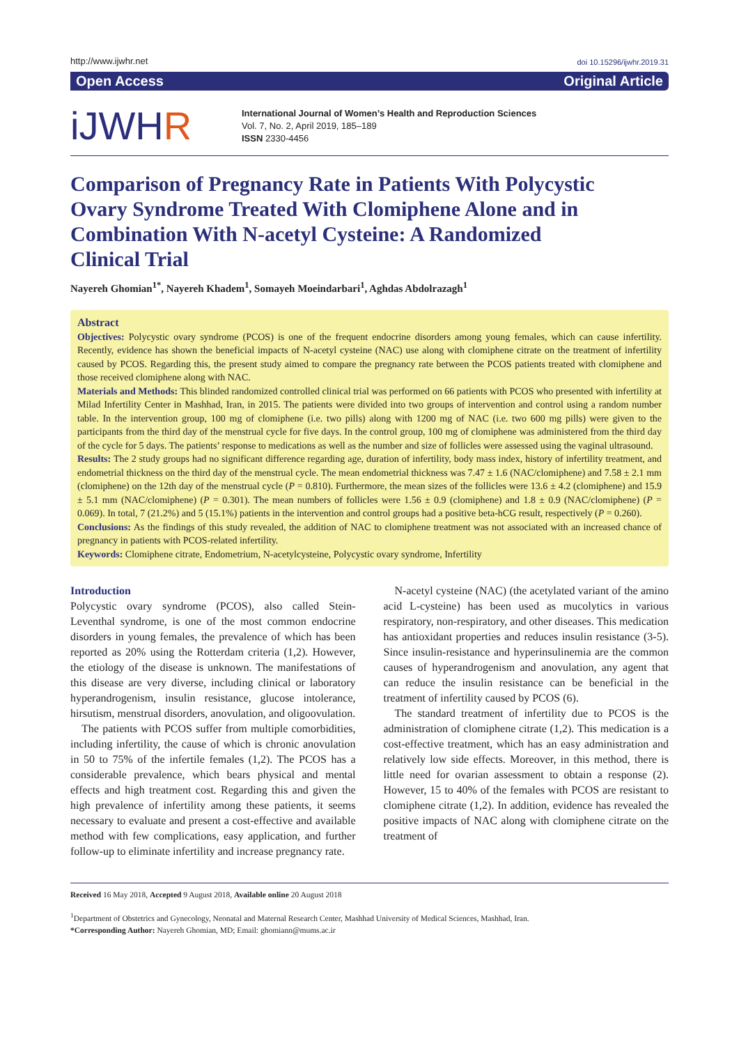http://www.ijwhr.net
doi 10.15296/ijwhr.2019.31
Open Access Original Article
iJWHR
International Journal of Women’s Health and Reproduction Sciences
Vol. 7, No. 2, April 2019, 185–189
ISSN 2330-4456
Comparison of Pregnancy Rate in Patients With Polycystic Ovary Syndrome Treated With Clomiphene Alone and in Combination With N-acetyl Cysteine: A Randomized Clinical Trial
Nayereh Ghomian<sup>1*</sup>, Nayereh Khadem<sup>1</sup>, Somayeh Moeindarbari<sup>1</sup>, Aghdas Abdolrazagh<sup>1</sup>
Abstract
Objectives: Polycystic ovary syndrome (PCOS) is one of the frequent endocrine disorders among young females, which can cause infertility. Recently, evidence has shown the beneficial impacts of N-acetyl cysteine (NAC) use along with clomiphene citrate on the treatment of infertility caused by PCOS. Regarding this, the present study aimed to compare the pregnancy rate between the PCOS patients treated with clomiphene and those received clomiphene along with NAC.
Materials and Methods: This blinded randomized controlled clinical trial was performed on 66 patients with PCOS who presented with infertility at Milad Infertility Center in Mashhad, Iran, in 2015. The patients were divided into two groups of intervention and control using a random number table. In the intervention group, 100 mg of clomiphene (i.e. two pills) along with 1200 mg of NAC (i.e. two 600 mg pills) were given to the participants from the third day of the menstrual cycle for five days. In the control group, 100 mg of clomiphene was administered from the third day of the cycle for 5 days. The patients’ response to medications as well as the number and size of follicles were assessed using the vaginal ultrasound.
Results: The 2 study groups had no significant difference regarding age, duration of infertility, body mass index, history of infertility treatment, and endometrial thickness on the third day of the menstrual cycle. The mean endometrial thickness was 7.47 ± 1.6 (NAC/clomiphene) and 7.58 ± 2.1 mm (clomiphene) on the 12th day of the menstrual cycle (P = 0.810). Furthermore, the mean sizes of the follicles were 13.6 ± 4.2 (clomiphene) and 15.9 ± 5.1 mm (NAC/clomiphene) (P = 0.301). The mean numbers of follicles were 1.56 ± 0.9 (clomiphene) and 1.8 ± 0.9 (NAC/clomiphene) (P = 0.069). In total, 7 (21.2%) and 5 (15.1%) patients in the intervention and control groups had a positive beta-hCG result, respectively (P = 0.260).
Conclusions: As the findings of this study revealed, the addition of NAC to clomiphene treatment was not associated with an increased chance of pregnancy in patients with PCOS-related infertility.
Keywords: Clomiphene citrate, Endometrium, N-acetylcysteine, Polycystic ovary syndrome, Infertility
Introduction
Polycystic ovary syndrome (PCOS), also called Stein-Leventhal syndrome, is one of the most common endocrine disorders in young females, the prevalence of which has been reported as 20% using the Rotterdam criteria (1,2). However, the etiology of the disease is unknown. The manifestations of this disease are very diverse, including clinical or laboratory hyperandrogenism, insulin resistance, glucose intolerance, hirsutism, menstrual disorders, anovulation, and oligoovulation.
The patients with PCOS suffer from multiple comorbidities, including infertility, the cause of which is chronic anovulation in 50 to 75% of the infertile females (1,2). The PCOS has a considerable prevalence, which bears physical and mental effects and high treatment cost. Regarding this and given the high prevalence of infertility among these patients, it seems necessary to evaluate and present a cost-effective and available method with few complications, easy application, and further follow-up to eliminate infertility and increase pregnancy rate.
N-acetyl cysteine (NAC) (the acetylated variant of the amino acid L-cysteine) has been used as mucolytics in various respiratory, non-respiratory, and other diseases. This medication has antioxidant properties and reduces insulin resistance (3-5). Since insulin-resistance and hyperinsulinemia are the common causes of hyperandrogenism and anovulation, any agent that can reduce the insulin resistance can be beneficial in the treatment of infertility caused by PCOS (6).
The standard treatment of infertility due to PCOS is the administration of clomiphene citrate (1,2). This medication is a cost-effective treatment, which has an easy administration and relatively low side effects. Moreover, in this method, there is little need for ovarian assessment to obtain a response (2). However, 15 to 40% of the females with PCOS are resistant to clomiphene citrate (1,2). In addition, evidence has revealed the positive impacts of NAC along with clomiphene citrate on the treatment of
Received 16 May 2018, Accepted 9 August 2018, Available online 20 August 2018
<sup>1</sup> Department of Obstetrics and Gynecology, Neonatal and Maternal Research Center, Mashhad University of Medical Sciences, Mashhad, Iran.
*Corresponding Author: Nayereh Ghomian, MD; Email: ghomiann@mums.ac.ir